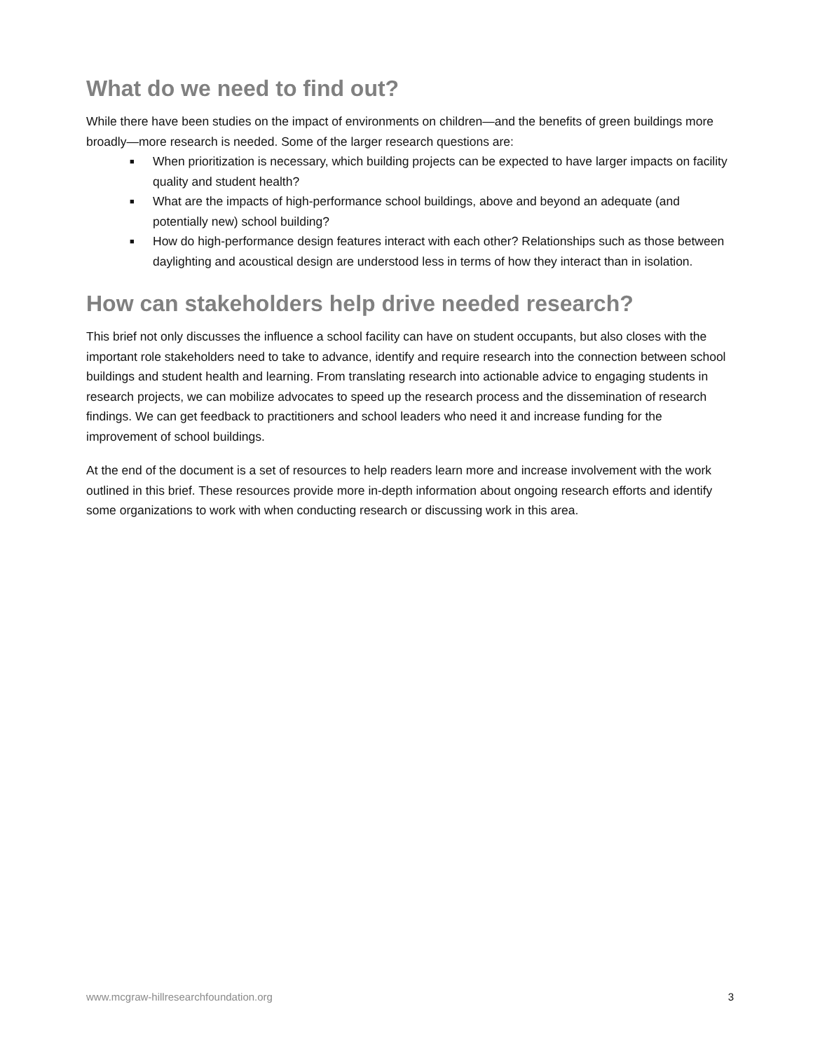What do we need to find out?
While there have been studies on the impact of environments on children—and the benefits of green buildings more broadly—more research is needed. Some of the larger research questions are:
■ When prioritization is necessary, which building projects can be expected to have larger impacts on facility quality and student health?
■ What are the impacts of high-performance school buildings, above and beyond an adequate (and potentially new) school building?
■ How do high-performance design features interact with each other? Relationships such as those between daylighting and acoustical design are understood less in terms of how they interact than in isolation.
How can stakeholders help drive needed research?
This brief not only discusses the influence a school facility can have on student occupants, but also closes with the important role stakeholders need to take to advance, identify and require research into the connection between school buildings and student health and learning. From translating research into actionable advice to engaging students in research projects, we can mobilize advocates to speed up the research process and the dissemination of research findings. We can get feedback to practitioners and school leaders who need it and increase funding for the improvement of school buildings.
At the end of the document is a set of resources to help readers learn more and increase involvement with the work outlined in this brief. These resources provide more in-depth information about ongoing research efforts and identify some organizations to work with when conducting research or discussing work in this area.
www.mcgraw-hillresearchfoundation.org 3